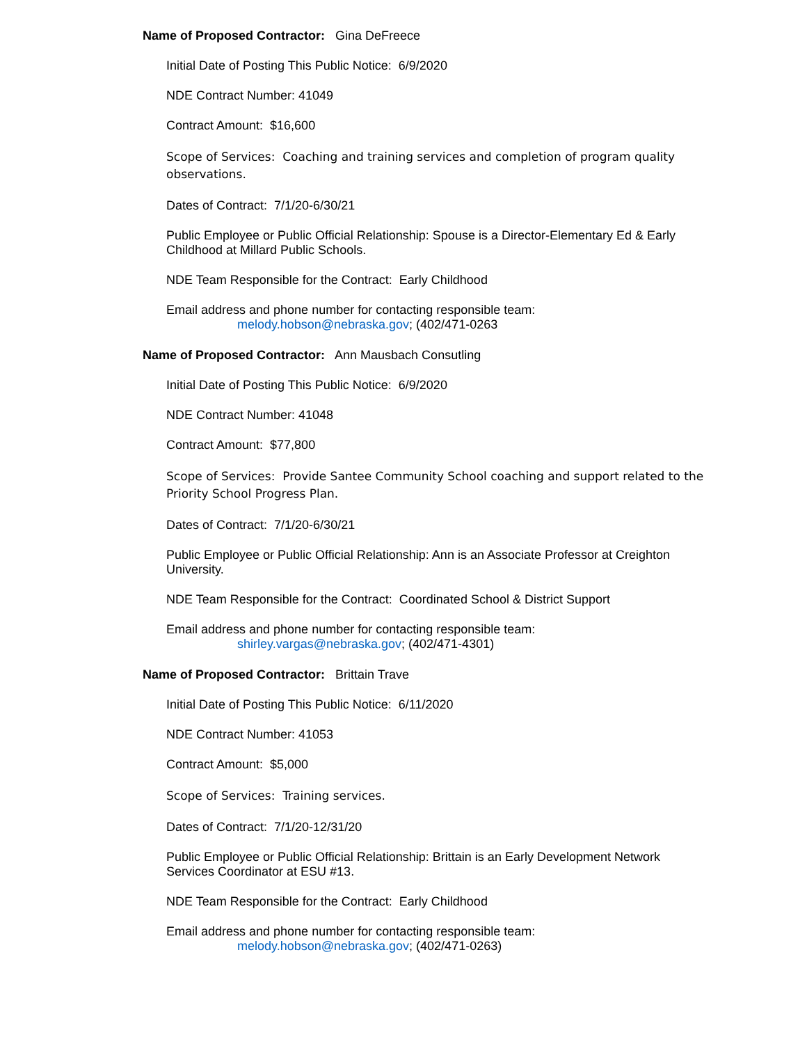Name of Proposed Contractor: Gina DeFreece
Initial Date of Posting This Public Notice: 6/9/2020
NDE Contract Number: 41049
Contract Amount: $16,600
Scope of Services: Coaching and training services and completion of program quality observations.
Dates of Contract: 7/1/20-6/30/21
Public Employee or Public Official Relationship: Spouse is a Director-Elementary Ed & Early Childhood at Millard Public Schools.
NDE Team Responsible for the Contract: Early Childhood
Email address and phone number for contacting responsible team:
melody.hobson@nebraska.gov; (402/471-0263
Name of Proposed Contractor: Ann Mausbach Consutling
Initial Date of Posting This Public Notice: 6/9/2020
NDE Contract Number: 41048
Contract Amount: $77,800
Scope of Services: Provide Santee Community School coaching and support related to the Priority School Progress Plan.
Dates of Contract: 7/1/20-6/30/21
Public Employee or Public Official Relationship: Ann is an Associate Professor at Creighton University.
NDE Team Responsible for the Contract: Coordinated School & District Support
Email address and phone number for contacting responsible team:
shirley.vargas@nebraska.gov; (402/471-4301)
Name of Proposed Contractor: Brittain Trave
Initial Date of Posting This Public Notice: 6/11/2020
NDE Contract Number: 41053
Contract Amount: $5,000
Scope of Services: Training services.
Dates of Contract: 7/1/20-12/31/20
Public Employee or Public Official Relationship: Brittain is an Early Development Network Services Coordinator at ESU #13.
NDE Team Responsible for the Contract: Early Childhood
Email address and phone number for contacting responsible team:
melody.hobson@nebraska.gov; (402/471-0263)